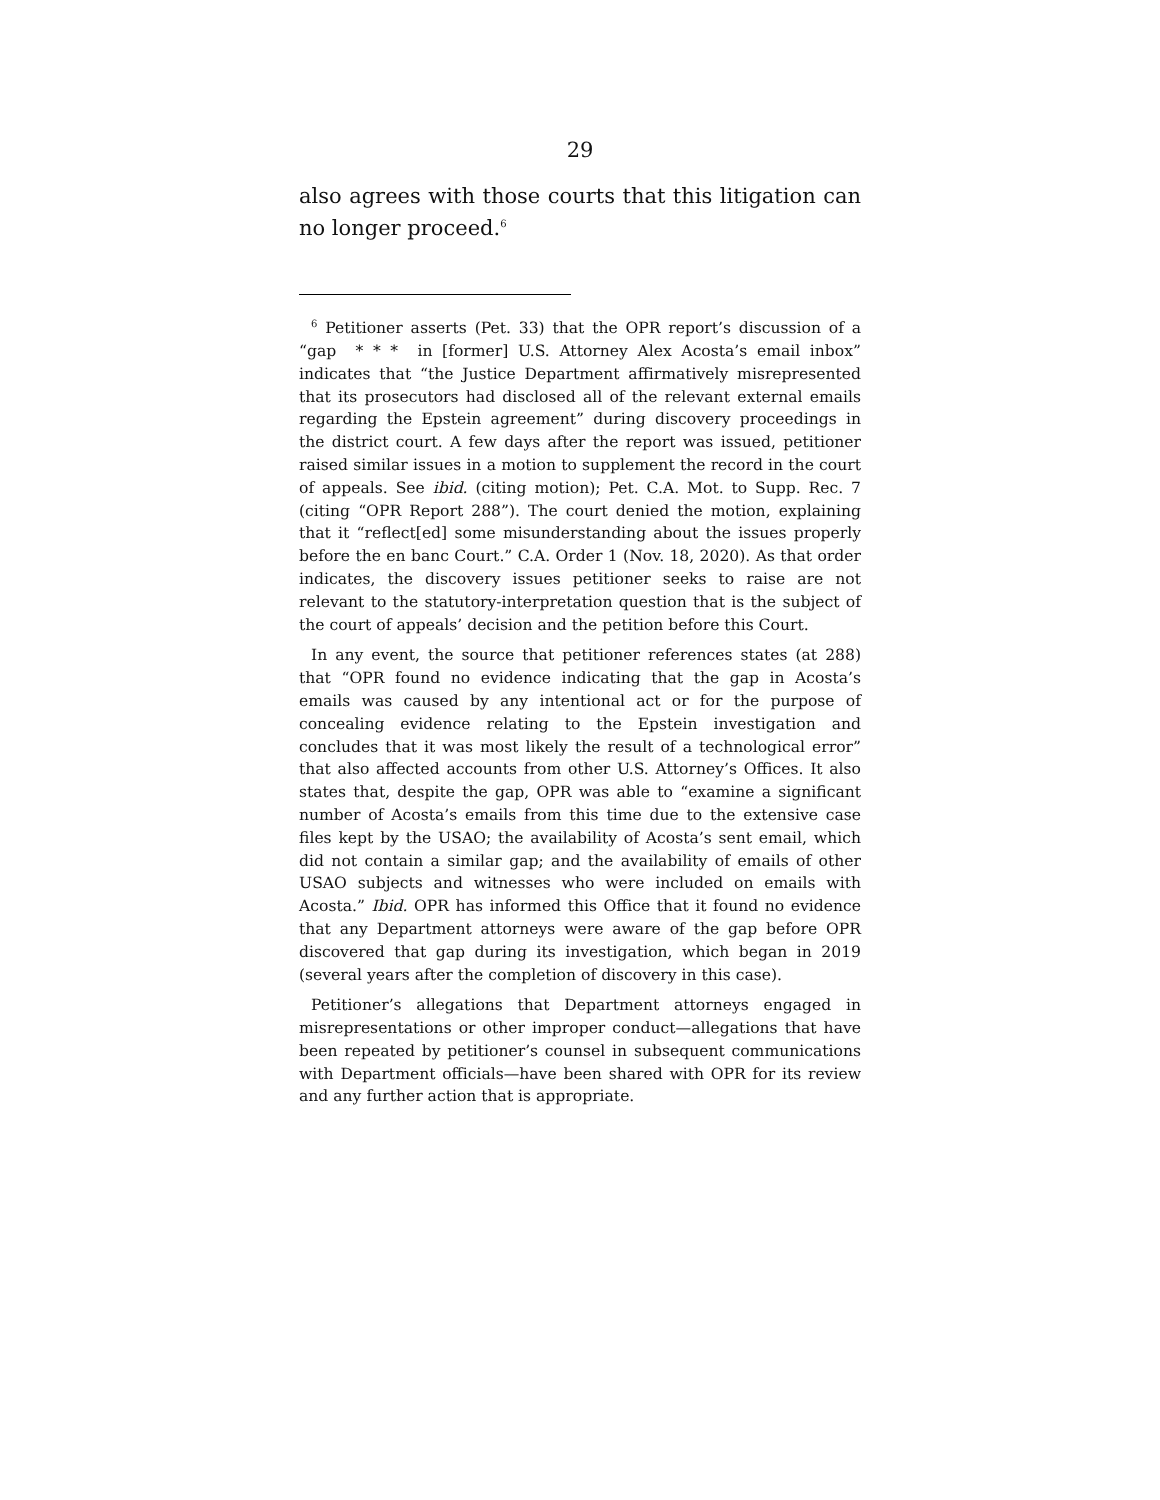29
also agrees with those courts that this litigation can no longer proceed.<sup>6</sup>
<sup>6</sup> Petitioner asserts (Pet. 33) that the OPR report’s discussion of a “gap * * * in [former] U.S. Attorney Alex Acosta’s email inbox” indicates that “the Justice Department affirmatively misrepresented that its prosecutors had disclosed all of the relevant external emails regarding the Epstein agreement” during discovery proceedings in the district court. A few days after the report was issued, petitioner raised similar issues in a motion to supplement the record in the court of appeals. See ibid. (citing motion); Pet. C.A. Mot. to Supp. Rec. 7 (citing “OPR Report 288”). The court denied the motion, explaining that it “reflect[ed] some misunderstanding about the issues properly before the en banc Court.” C.A. Order 1 (Nov. 18, 2020). As that order indicates, the discovery issues petitioner seeks to raise are not relevant to the statutory-interpretation question that is the subject of the court of appeals’ decision and the petition before this Court.
In any event, the source that petitioner references states (at 288) that “OPR found no evidence indicating that the gap in Acosta’s emails was caused by any intentional act or for the purpose of concealing evidence relating to the Epstein investigation and concludes that it was most likely the result of a technological error” that also affected accounts from other U.S. Attorney’s Offices. It also states that, despite the gap, OPR was able to “examine a significant number of Acosta’s emails from this time due to the extensive case files kept by the USAO; the availability of Acosta’s sent email, which did not contain a similar gap; and the availability of emails of other USAO subjects and witnesses who were included on emails with Acosta.” Ibid. OPR has informed this Office that it found no evidence that any Department attorneys were aware of the gap before OPR discovered that gap during its investigation, which began in 2019 (several years after the completion of discovery in this case).
Petitioner’s allegations that Department attorneys engaged in misrepresentations or other improper conduct—allegations that have been repeated by petitioner’s counsel in subsequent communications with Department officials—have been shared with OPR for its review and any further action that is appropriate.